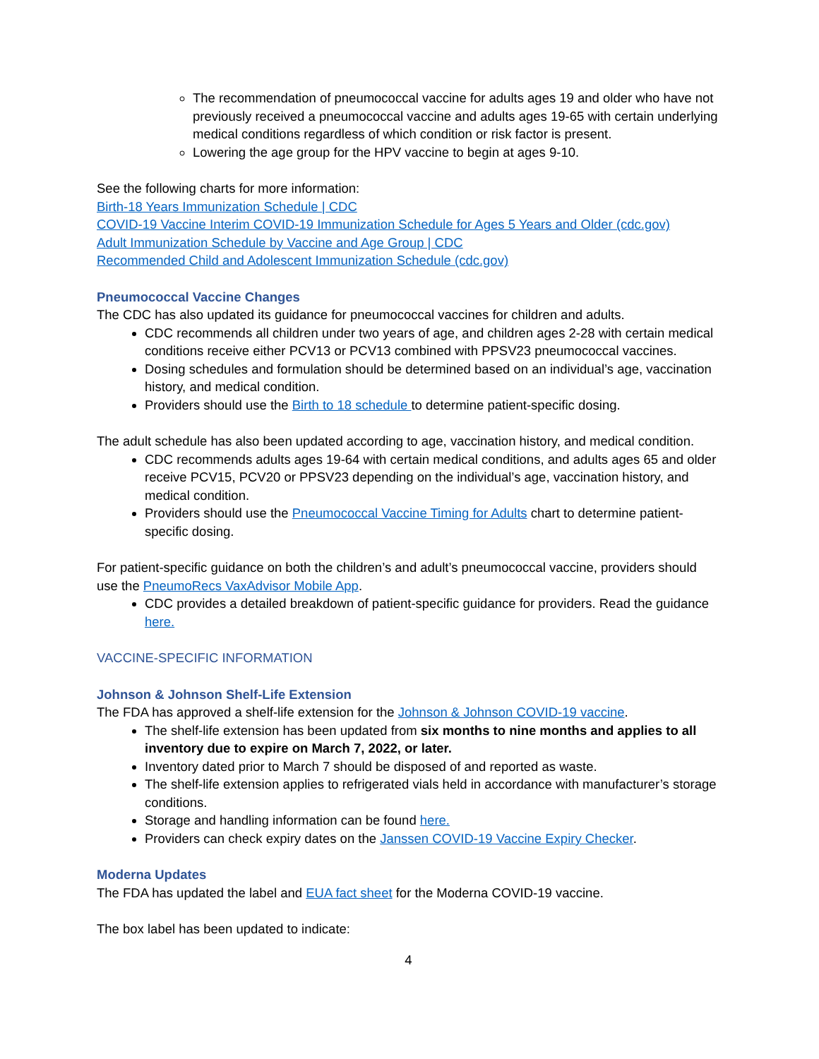The recommendation of pneumococcal vaccine for adults ages 19 and older who have not previously received a pneumococcal vaccine and adults ages 19-65 with certain underlying medical conditions regardless of which condition or risk factor is present.
Lowering the age group for the HPV vaccine to begin at ages 9-10.
See the following charts for more information:
Birth-18 Years Immunization Schedule | CDC
COVID-19 Vaccine Interim COVID-19 Immunization Schedule for Ages 5 Years and Older (cdc.gov)
Adult Immunization Schedule by Vaccine and Age Group | CDC
Recommended Child and Adolescent Immunization Schedule (cdc.gov)
Pneumococcal Vaccine Changes
The CDC has also updated its guidance for pneumococcal vaccines for children and adults.
CDC recommends all children under two years of age, and children ages 2-28 with certain medical conditions receive either PCV13 or PCV13 combined with PPSV23 pneumococcal vaccines.
Dosing schedules and formulation should be determined based on an individual’s age, vaccination history, and medical condition.
Providers should use the Birth to 18 schedule to determine patient-specific dosing.
The adult schedule has also been updated according to age, vaccination history, and medical condition.
CDC recommends adults ages 19-64 with certain medical conditions, and adults ages 65 and older receive PCV15, PCV20 or PPSV23 depending on the individual’s age, vaccination history, and medical condition.
Providers should use the Pneumococcal Vaccine Timing for Adults chart to determine patient-specific dosing.
For patient-specific guidance on both the children’s and adult’s pneumococcal vaccine, providers should use the PneumoRecs VaxAdvisor Mobile App.
CDC provides a detailed breakdown of patient-specific guidance for providers. Read the guidance here.
VACCINE-SPECIFIC INFORMATION
Johnson & Johnson Shelf-Life Extension
The FDA has approved a shelf-life extension for the Johnson & Johnson COVID-19 vaccine.
The shelf-life extension has been updated from six months to nine months and applies to all inventory due to expire on March 7, 2022, or later.
Inventory dated prior to March 7 should be disposed of and reported as waste.
The shelf-life extension applies to refrigerated vials held in accordance with manufacturer’s storage conditions.
Storage and handling information can be found here.
Providers can check expiry dates on the Janssen COVID-19 Vaccine Expiry Checker.
Moderna Updates
The FDA has updated the label and EUA fact sheet for the Moderna COVID-19 vaccine.
The box label has been updated to indicate:
4